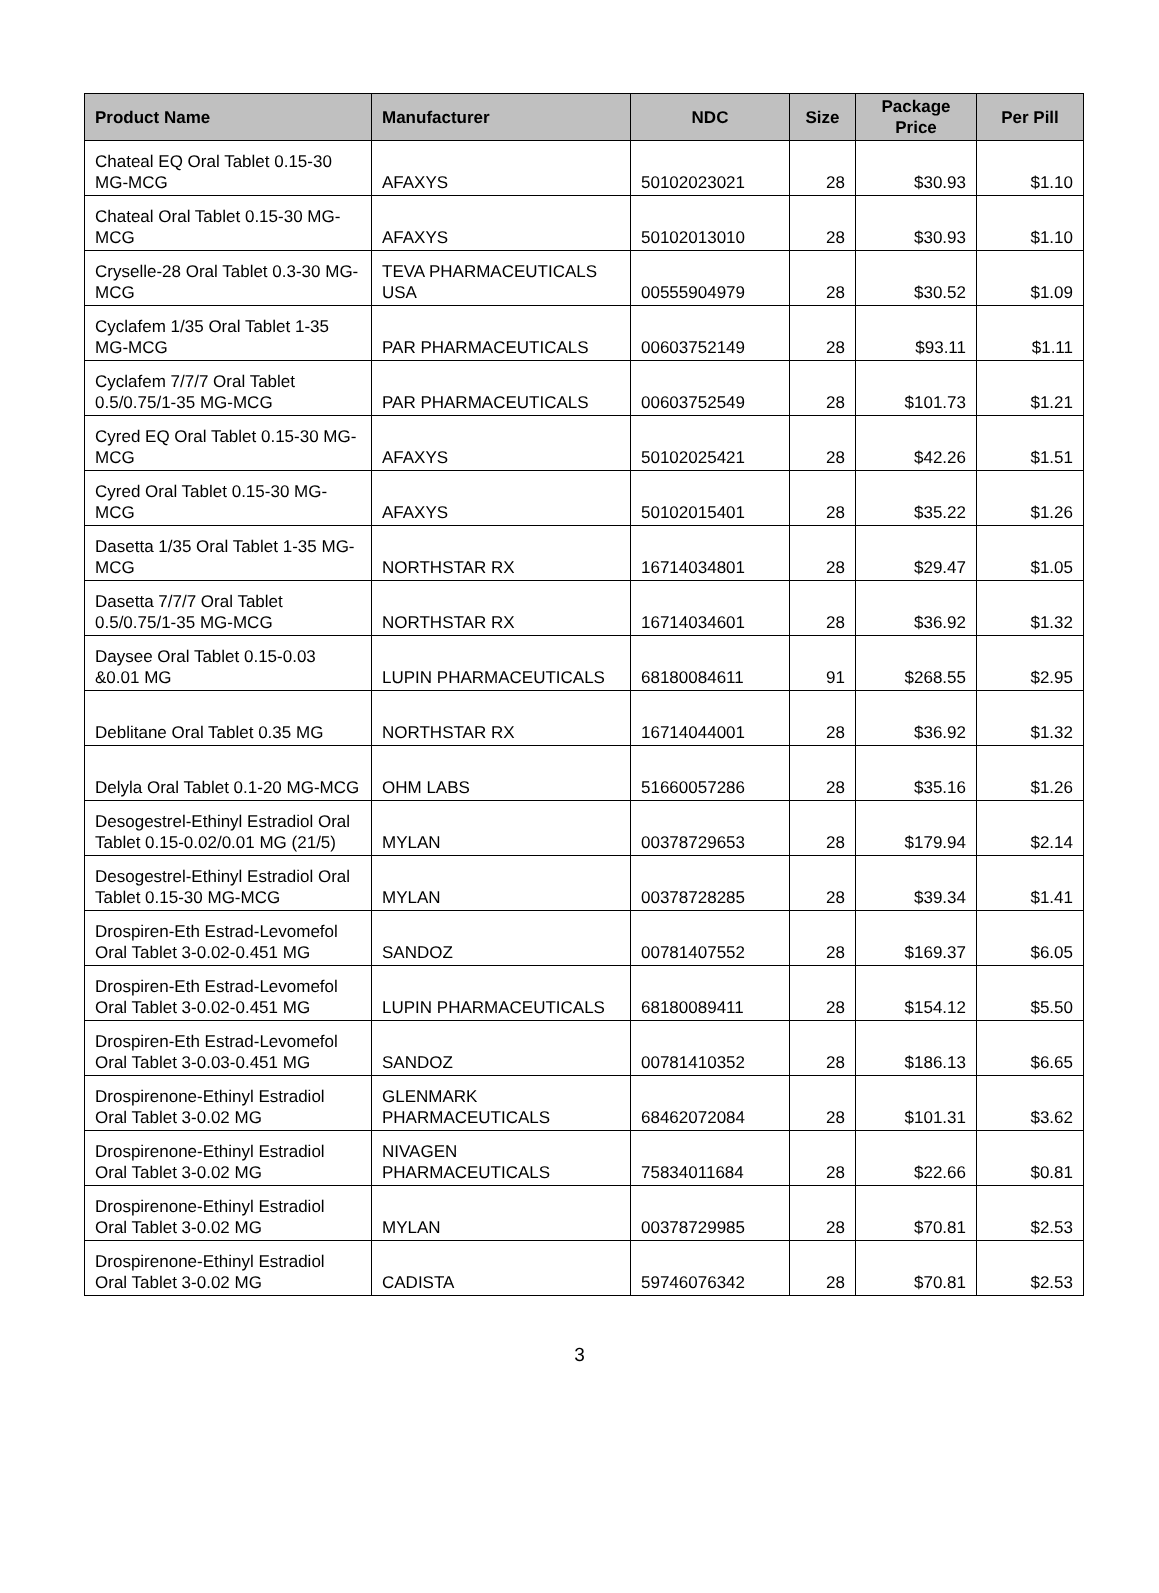| Product Name | Manufacturer | NDC | Size | Package Price | Per Pill |
| --- | --- | --- | --- | --- | --- |
| Chateal EQ Oral Tablet 0.15-30 MG-MCG | AFAXYS | 50102023021 | 28 | $30.93 | $1.10 |
| Chateal Oral Tablet 0.15-30 MG-MCG | AFAXYS | 50102013010 | 28 | $30.93 | $1.10 |
| Cryselle-28 Oral Tablet 0.3-30 MG-MCG | TEVA PHARMACEUTICALS USA | 00555904979 | 28 | $30.52 | $1.09 |
| Cyclafem 1/35 Oral Tablet 1-35 MG-MCG | PAR PHARMACEUTICALS | 00603752149 | 28 | $93.11 | $1.11 |
| Cyclafem 7/7/7 Oral Tablet 0.5/0.75/1-35 MG-MCG | PAR PHARMACEUTICALS | 00603752549 | 28 | $101.73 | $1.21 |
| Cyred EQ Oral Tablet 0.15-30 MG-MCG | AFAXYS | 50102025421 | 28 | $42.26 | $1.51 |
| Cyred Oral Tablet 0.15-30 MG-MCG | AFAXYS | 50102015401 | 28 | $35.22 | $1.26 |
| Dasetta 1/35 Oral Tablet 1-35 MG-MCG | NORTHSTAR RX | 16714034801 | 28 | $29.47 | $1.05 |
| Dasetta 7/7/7 Oral Tablet 0.5/0.75/1-35 MG-MCG | NORTHSTAR RX | 16714034601 | 28 | $36.92 | $1.32 |
| Daysee Oral Tablet 0.15-0.03 &0.01 MG | LUPIN PHARMACEUTICALS | 68180084611 | 91 | $268.55 | $2.95 |
| Deblitane Oral Tablet 0.35 MG | NORTHSTAR RX | 16714044001 | 28 | $36.92 | $1.32 |
| Delyla Oral Tablet 0.1-20 MG-MCG | OHM LABS | 51660057286 | 28 | $35.16 | $1.26 |
| Desogestrel-Ethinyl Estradiol Oral Tablet 0.15-0.02/0.01 MG (21/5) | MYLAN | 00378729653 | 28 | $179.94 | $2.14 |
| Desogestrel-Ethinyl Estradiol Oral Tablet 0.15-30 MG-MCG | MYLAN | 00378728285 | 28 | $39.34 | $1.41 |
| Drospiren-Eth Estrad-Levomefol Oral Tablet 3-0.02-0.451 MG | SANDOZ | 00781407552 | 28 | $169.37 | $6.05 |
| Drospiren-Eth Estrad-Levomefol Oral Tablet 3-0.02-0.451 MG | LUPIN PHARMACEUTICALS | 68180089411 | 28 | $154.12 | $5.50 |
| Drospiren-Eth Estrad-Levomefol Oral Tablet 3-0.03-0.451 MG | SANDOZ | 00781410352 | 28 | $186.13 | $6.65 |
| Drospirenone-Ethinyl Estradiol Oral Tablet 3-0.02 MG | GLENMARK PHARMACEUTICALS | 68462072084 | 28 | $101.31 | $3.62 |
| Drospirenone-Ethinyl Estradiol Oral Tablet 3-0.02 MG | NIVAGEN PHARMACEUTICALS | 75834011684 | 28 | $22.66 | $0.81 |
| Drospirenone-Ethinyl Estradiol Oral Tablet 3-0.02 MG | MYLAN | 00378729985 | 28 | $70.81 | $2.53 |
| Drospirenone-Ethinyl Estradiol Oral Tablet 3-0.02 MG | CADISTA | 59746076342 | 28 | $70.81 | $2.53 |
3